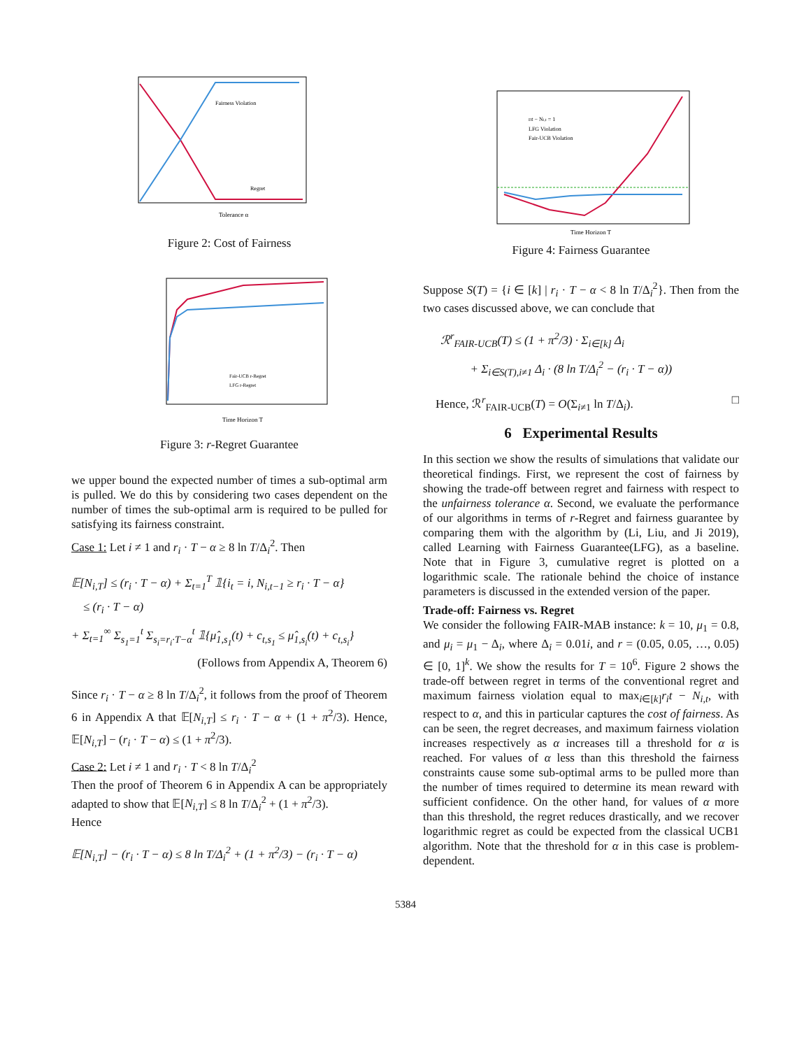Tolerance α
Fairness Violation
Regret
Figure 2: Cost of Fairness
Time Horizon T
Fair-UCB r-Regret
LFG r-Regret
Figure 3: r-Regret Guarantee
we upper bound the expected number of times a sub-optimal arm is pulled. We do this by considering two cases dependent on the number of times the sub-optimal arm is required to be pulled for satisfying its fairness constraint.
Case 1: Let i ≠ 1 and r<sub>i</sub> · T − α ≥ 8 ln T/Δ<sub>i</sub><sup>2</sup>. Then
𝔼[N<sub>i,T</sub>] ≤ (r<sub>i</sub> · T − α) + Σ<sub>t=1</sub><sup>T</sup> 𝟙{i<sub>t</sub> = i, N<sub>i,t−1</sub> ≥ r<sub>i</sub> · T − α}
≤ (r<sub>i</sub> · T − α)
+ Σ<sub>t=1</sub><sup>∞</sup> Σ<sub>s<sub>1</sub>=1</sub><sup>t</sup> Σ<sub>s<sub>i</sub>=r<sub>i</sub>·T−α</sub><sup>t</sup> 𝟙{μ̂<sub>1,s<sub>1</sub></sub>(t) + c<sub>t,s<sub>1</sub></sub> ≤ μ̂<sub>1,s<sub>i</sub></sub>(t) + c<sub>t,s<sub>i</sub></sub>}
(Follows from Appendix A, Theorem 6)
Since r<sub>i</sub> · T − α ≥ 8 ln T/Δ<sub>i</sub><sup>2</sup>, it follows from the proof of Theorem 6 in Appendix A that 𝔼[N<sub>i,T</sub>] ≤ r<sub>i</sub> · T − α + (1 + π<sup>2</sup>/3). Hence, 𝔼[N<sub>i,T</sub>] − (r<sub>i</sub> · T − α) ≤ (1 + π<sup>2</sup>/3).
Case 2: Let i ≠ 1 and r<sub>i</sub> · T < 8 ln T/Δ<sub>i</sub><sup>2</sup>
Then the proof of Theorem 6 in Appendix A can be appropriately adapted to show that 𝔼[N<sub>i,T</sub>] ≤ 8 ln T/Δ<sub>i</sub><sup>2</sup> + (1 + π<sup>2</sup>/3).
Hence
𝔼[N<sub>i,T</sub>] − (r<sub>i</sub> · T − α) ≤ 8 ln T/Δ<sub>i</sub><sup>2</sup> + (1 + π<sup>2</sup>/3) − (r<sub>i</sub> · T − α)
Time Horizon T
rit − Ni,t = 1
LFG Violation
Fair-UCB Violation
Figure 4: Fairness Guarantee
Suppose S(T) = {i ∈ [k] | r<sub>i</sub> · T − α < 8 ln T/Δ<sub>i</sub><sup>2</sup>}. Then from the two cases discussed above, we can conclude that
ℛ<sup>r</sup><sub>FAIR-UCB</sub>(T) ≤ (1 + π<sup>2</sup>/3) · Σ<sub>i∈[k]</sub> Δ<sub>i</sub>
+ Σ<sub>i∈S(T),i≠1</sub> Δ<sub>i</sub> · (8 ln T/Δ<sub>i</sub><sup>2</sup> − (r<sub>i</sub> · T − α))
Hence, ℛ<sup>r</sup><sub>FAIR-UCB</sub>(T) = O(Σ<sub>i≠1</sub> ln T/Δ<sub>i</sub>). □
6 Experimental Results
In this section we show the results of simulations that validate our theoretical findings. First, we represent the cost of fairness by showing the trade-off between regret and fairness with respect to the unfairness tolerance α. Second, we evaluate the performance of our algorithms in terms of r-Regret and fairness guarantee by comparing them with the algorithm by (Li, Liu, and Ji 2019), called Learning with Fairness Guarantee(LFG), as a baseline. Note that in Figure 3, cumulative regret is plotted on a logarithmic scale. The rationale behind the choice of instance parameters is discussed in the extended version of the paper.
Trade-off: Fairness vs. Regret
We consider the following FAIR-MAB instance: k = 10, μ<sub>1</sub> = 0.8, and μ<sub>i</sub> = μ<sub>1</sub> − Δ<sub>i</sub>, where Δ<sub>i</sub> = 0.01i, and r = (0.05, 0.05, …, 0.05) ∈ [0, 1]<sup>k</sup>. We show the results for T = 10<sup>6</sup>. Figure 2 shows the trade-off between regret in terms of the conventional regret and maximum fairness violation equal to max<sub>i∈[k]</sub>r<sub>i</sub>t − N<sub>i,t</sub>, with respect to α, and this in particular captures the cost of fairness. As can be seen, the regret decreases, and maximum fairness violation increases respectively as α increases till a threshold for α is reached. For values of α less than this threshold the fairness constraints cause some sub-optimal arms to be pulled more than the number of times required to determine its mean reward with sufficient confidence. On the other hand, for values of α more than this threshold, the regret reduces drastically, and we recover logarithmic regret as could be expected from the classical UCB1 algorithm. Note that the threshold for α in this case is problem-dependent.
5384